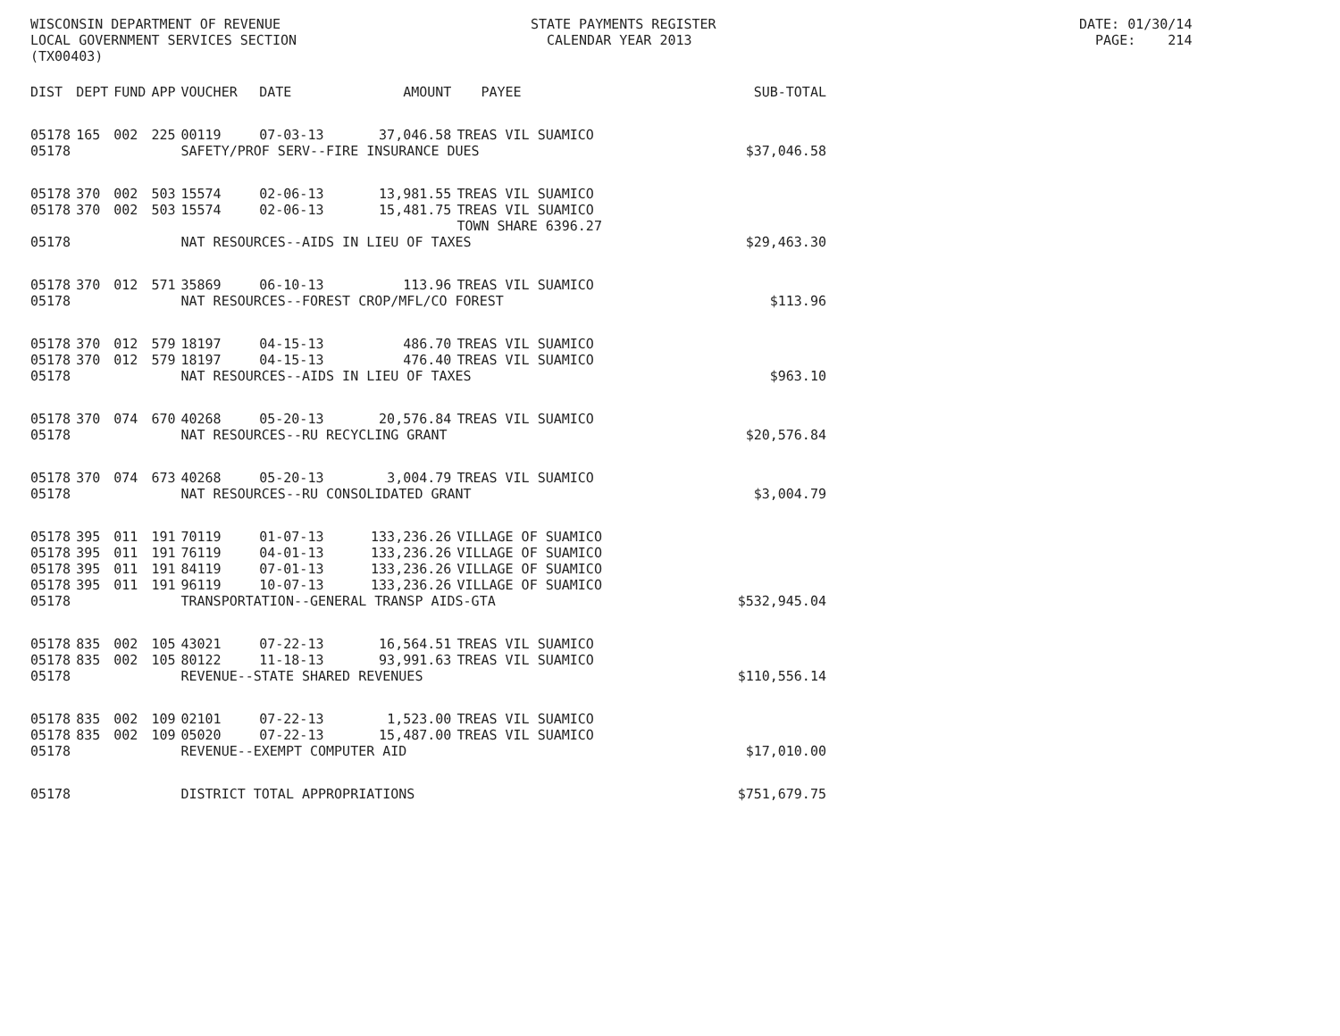WISCONSIN DEPARTMENT OF REVENUE STATE PAYMENTS REGISTER DATE: 01/30/14 LOCAL GOVERNMENT SERVICES SECTION CALENDAR YEAR 2013 PAGE: 214 (TX00403)
| DIST | DEPT | FUND | APP | VOUCHER | DATE | AMOUNT | PAYEE | SUB-TOTAL |
| --- | --- | --- | --- | --- | --- | --- | --- | --- |
| 05178 | 165 | 002 | 225 | 00119 | 07-03-13 | 37,046.58 | TREAS VIL SUAMICO | |
| 05178 | | | | SAFETY/PROF SERV--FIRE INSURANCE DUES $37,046.58 | | | | |
| 05178 | 370 | 002 | 503 | 15574 | 02-06-13 | 13,981.55 | TREAS VIL SUAMICO | |
| 05178 | 370 | 002 | 503 | 15574 | 02-06-13 | 15,481.75 | TREAS VIL SUAMICO TOWN SHARE 6396.27 | |
| 05178 | | | | NAT RESOURCES--AIDS IN LIEU OF TAXES | | | | $29,463.30 |
| 05178 | 370 | 012 | 571 | 35869 | 06-10-13 | 113.96 | TREAS VIL SUAMICO | |
| 05178 | | | | NAT RESOURCES--FOREST CROP/MFL/CO FOREST | | | | $113.96 |
| 05178 | 370 | 012 | 579 | 18197 | 04-15-13 | 486.70 | TREAS VIL SUAMICO | |
| 05178 | 370 | 012 | 579 | 18197 | 04-15-13 | 476.40 | TREAS VIL SUAMICO | |
| 05178 | | | | NAT RESOURCES--AIDS IN LIEU OF TAXES | | | | $963.10 |
| 05178 | 370 | 074 | 670 | 40268 | 05-20-13 | 20,576.84 | TREAS VIL SUAMICO | |
| 05178 | | | | NAT RESOURCES--RU RECYCLING GRANT | | | | $20,576.84 |
| 05178 | 370 | 074 | 673 | 40268 | 05-20-13 | 3,004.79 | TREAS VIL SUAMICO | |
| 05178 | | | | NAT RESOURCES--RU CONSOLIDATED GRANT | | | | $3,004.79 |
| 05178 | 395 | 011 | 191 | 70119 | 01-07-13 | 133,236.26 | VILLAGE OF SUAMICO | |
| 05178 | 395 | 011 | 191 | 76119 | 04-01-13 | 133,236.26 | VILLAGE OF SUAMICO | |
| 05178 | 395 | 011 | 191 | 84119 | 07-01-13 | 133,236.26 | VILLAGE OF SUAMICO | |
| 05178 | 395 | 011 | 191 | 96119 | 10-07-13 | 133,236.26 | VILLAGE OF SUAMICO | |
| 05178 | | | | TRANSPORTATION--GENERAL TRANSP AIDS-GTA | | | | $532,945.04 |
| 05178 | 835 | 002 | 105 | 43021 | 07-22-13 | 16,564.51 | TREAS VIL SUAMICO | |
| 05178 | 835 | 002 | 105 | 80122 | 11-18-13 | 93,991.63 | TREAS VIL SUAMICO | |
| 05178 | | | | REVENUE--STATE SHARED REVENUES | | | | $110,556.14 |
| 05178 | 835 | 002 | 109 | 02101 | 07-22-13 | 1,523.00 | TREAS VIL SUAMICO | |
| 05178 | 835 | 002 | 109 | 05020 | 07-22-13 | 15,487.00 | TREAS VIL SUAMICO | |
| 05178 | | | | REVENUE--EXEMPT COMPUTER AID | | | | $17,010.00 |
| 05178 | | | | DISTRICT TOTAL APPROPRIATIONS | | | | $751,679.75 |